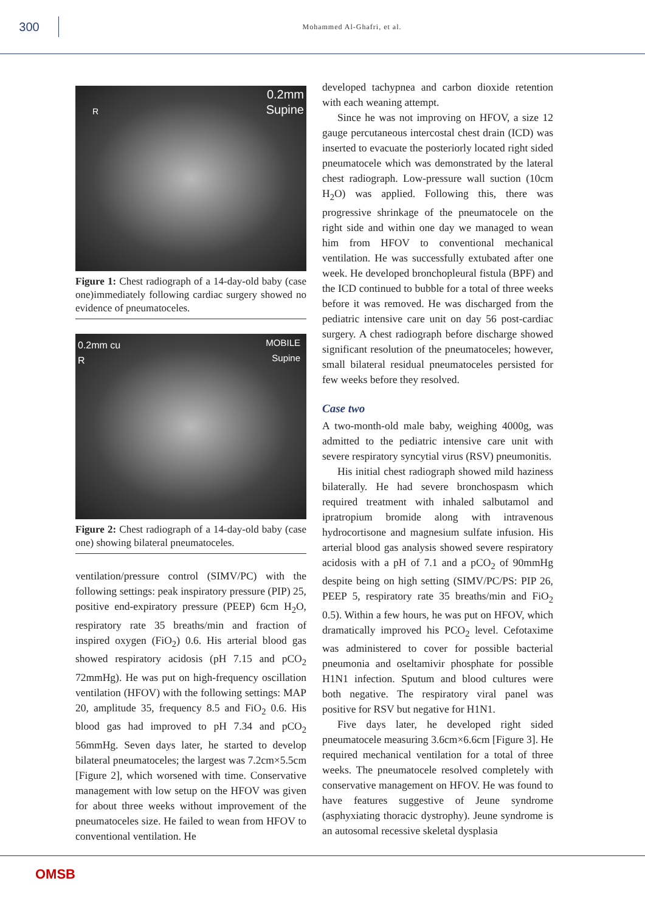300
Mohammed Al-Ghafri, et al.
R
0.2mm
Supine
Figure 1: Chest radiograph of a 14-day-old baby (case one)immediately following cardiac surgery showed no evidence of pneumatoceles.
0.2mm cu
R
MOBILE
Supine
Figure 2: Chest radiograph of a 14-day-old baby (case one) showing bilateral pneumatoceles.
ventilation/pressure control (SIMV/PC) with the following settings: peak inspiratory pressure (PIP) 25, positive end-expiratory pressure (PEEP) 6cm H<sub>2</sub>O, respiratory rate 35 breaths/min and fraction of inspired oxygen (FiO<sub>2</sub>) 0.6. His arterial blood gas showed respiratory acidosis (pH 7.15 and pCO<sub>2</sub> 72mmHg). He was put on high-frequency oscillation ventilation (HFOV) with the following settings: MAP 20, amplitude 35, frequency 8.5 and FiO<sub>2</sub> 0.6. His blood gas had improved to pH 7.34 and pCO<sub>2</sub> 56mmHg. Seven days later, he started to develop bilateral pneumatoceles; the largest was 7.2cm×5.5cm [Figure 2], which worsened with time. Conservative management with low setup on the HFOV was given for about three weeks without improvement of the pneumatoceles size. He failed to wean from HFOV to conventional ventilation. He
developed tachypnea and carbon dioxide retention with each weaning attempt.
Since he was not improving on HFOV, a size 12 gauge percutaneous intercostal chest drain (ICD) was inserted to evacuate the posteriorly located right sided pneumatocele which was demonstrated by the lateral chest radiograph. Low-pressure wall suction (10cm H<sub>2</sub>O) was applied. Following this, there was progressive shrinkage of the pneumatocele on the right side and within one day we managed to wean him from HFOV to conventional mechanical ventilation. He was successfully extubated after one week. He developed bronchopleural fistula (BPF) and the ICD continued to bubble for a total of three weeks before it was removed. He was discharged from the pediatric intensive care unit on day 56 post-cardiac surgery. A chest radiograph before discharge showed significant resolution of the pneumatoceles; however, small bilateral residual pneumatoceles persisted for few weeks before they resolved.
Case two
A two-month-old male baby, weighing 4000g, was admitted to the pediatric intensive care unit with severe respiratory syncytial virus (RSV) pneumonitis.
His initial chest radiograph showed mild haziness bilaterally. He had severe bronchospasm which required treatment with inhaled salbutamol and ipratropium bromide along with intravenous hydrocortisone and magnesium sulfate infusion. His arterial blood gas analysis showed severe respiratory acidosis with a pH of 7.1 and a pCO<sub>2</sub> of 90mmHg despite being on high setting (SIMV/PC/PS: PIP 26, PEEP 5, respiratory rate 35 breaths/min and FiO<sub>2</sub> 0.5). Within a few hours, he was put on HFOV, which dramatically improved his PCO<sub>2</sub> level. Cefotaxime was administered to cover for possible bacterial pneumonia and oseltamivir phosphate for possible H1N1 infection. Sputum and blood cultures were both negative. The respiratory viral panel was positive for RSV but negative for H1N1.
Five days later, he developed right sided pneumatocele measuring 3.6cm×6.6cm [Figure 3]. He required mechanical ventilation for a total of three weeks. The pneumatocele resolved completely with conservative management on HFOV. He was found to have features suggestive of Jeune syndrome (asphyxiating thoracic dystrophy). Jeune syndrome is an autosomal recessive skeletal dysplasia
OMSB